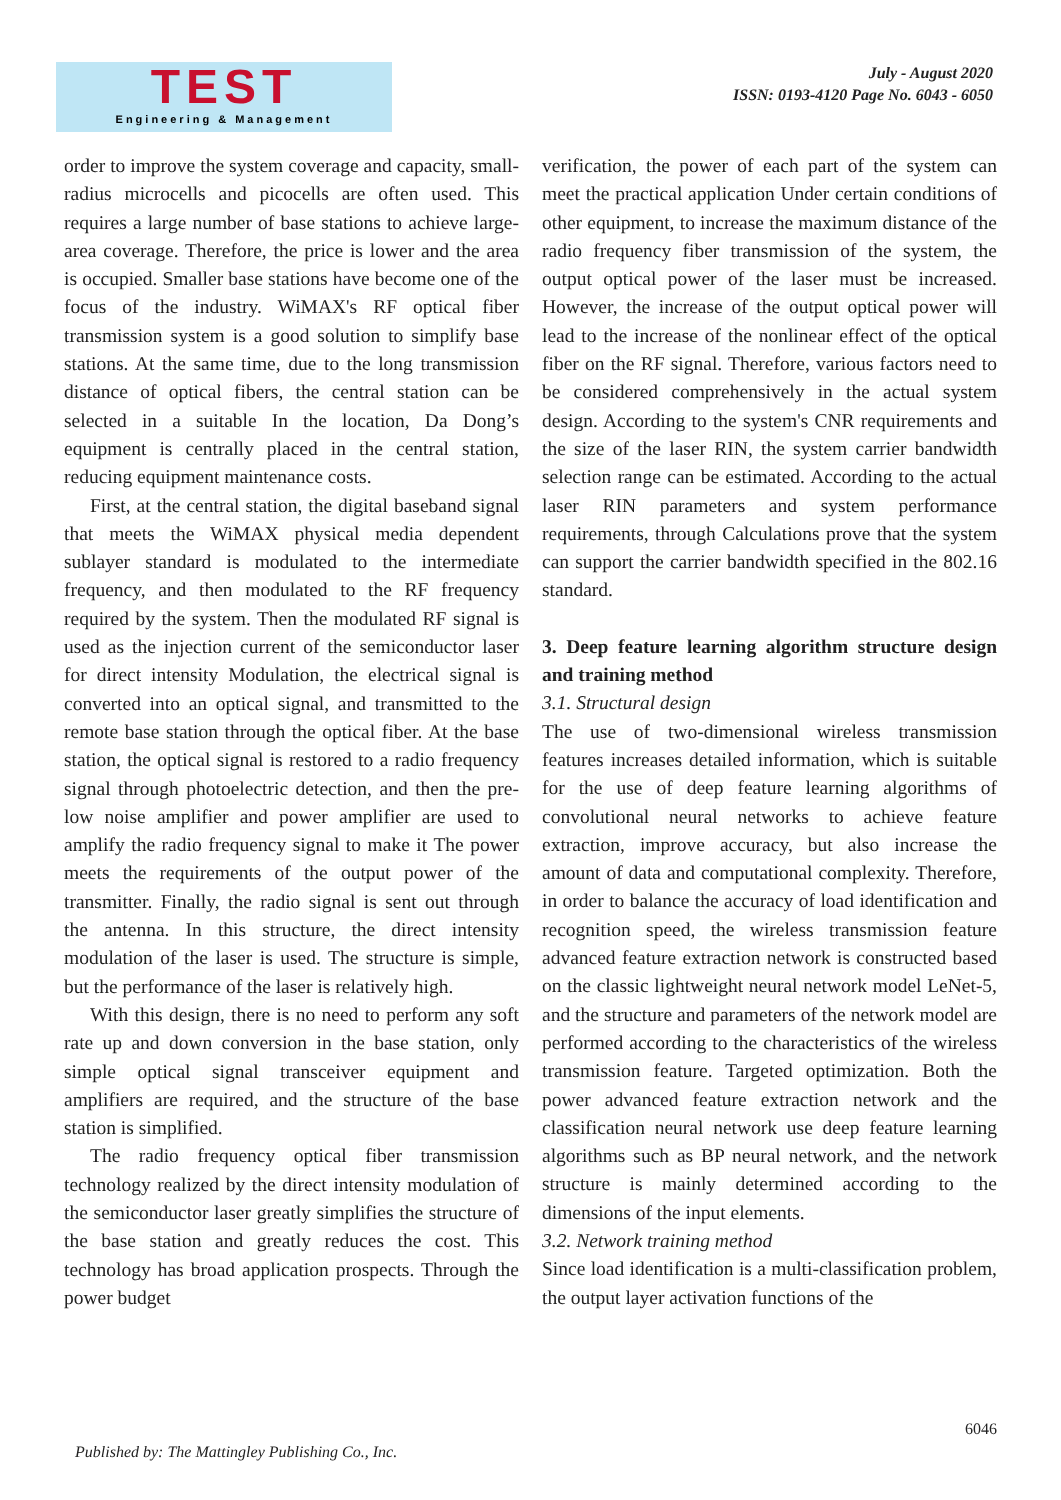TEST
Engineering & Management
July - August 2020
ISSN: 0193-4120 Page No. 6043 - 6050
order to improve the system coverage and capacity, small-radius microcells and picocells are often used. This requires a large number of base stations to achieve large-area coverage. Therefore, the price is lower and the area is occupied. Smaller base stations have become one of the focus of the industry. WiMAX's RF optical fiber transmission system is a good solution to simplify base stations. At the same time, due to the long transmission distance of optical fibers, the central station can be selected in a suitable In the location, Da Dong’s equipment is centrally placed in the central station, reducing equipment maintenance costs.
First, at the central station, the digital baseband signal that meets the WiMAX physical media dependent sublayer standard is modulated to the intermediate frequency, and then modulated to the RF frequency required by the system. Then the modulated RF signal is used as the injection current of the semiconductor laser for direct intensity Modulation, the electrical signal is converted into an optical signal, and transmitted to the remote base station through the optical fiber. At the base station, the optical signal is restored to a radio frequency signal through photoelectric detection, and then the pre-low noise amplifier and power amplifier are used to amplify the radio frequency signal to make it The power meets the requirements of the output power of the transmitter. Finally, the radio signal is sent out through the antenna. In this structure, the direct intensity modulation of the laser is used. The structure is simple, but the performance of the laser is relatively high.
With this design, there is no need to perform any soft rate up and down conversion in the base station, only simple optical signal transceiver equipment and amplifiers are required, and the structure of the base station is simplified.
The radio frequency optical fiber transmission technology realized by the direct intensity modulation of the semiconductor laser greatly simplifies the structure of the base station and greatly reduces the cost. This technology has broad application prospects. Through the power budget
verification, the power of each part of the system can meet the practical application Under certain conditions of other equipment, to increase the maximum distance of the radio frequency fiber transmission of the system, the output optical power of the laser must be increased. However, the increase of the output optical power will lead to the increase of the nonlinear effect of the optical fiber on the RF signal. Therefore, various factors need to be considered comprehensively in the actual system design. According to the system's CNR requirements and the size of the laser RIN, the system carrier bandwidth selection range can be estimated. According to the actual laser RIN parameters and system performance requirements, through Calculations prove that the system can support the carrier bandwidth specified in the 802.16 standard.
3. Deep feature learning algorithm structure design and training method
3.1. Structural design
The use of two-dimensional wireless transmission features increases detailed information, which is suitable for the use of deep feature learning algorithms of convolutional neural networks to achieve feature extraction, improve accuracy, but also increase the amount of data and computational complexity. Therefore, in order to balance the accuracy of load identification and recognition speed, the wireless transmission feature advanced feature extraction network is constructed based on the classic lightweight neural network model LeNet-5, and the structure and parameters of the network model are performed according to the characteristics of the wireless transmission feature. Targeted optimization. Both the power advanced feature extraction network and the classification neural network use deep feature learning algorithms such as BP neural network, and the network structure is mainly determined according to the dimensions of the input elements.
3.2. Network training method
Since load identification is a multi-classification problem, the output layer activation functions of the
6046
Published by: The Mattingley Publishing Co., Inc.